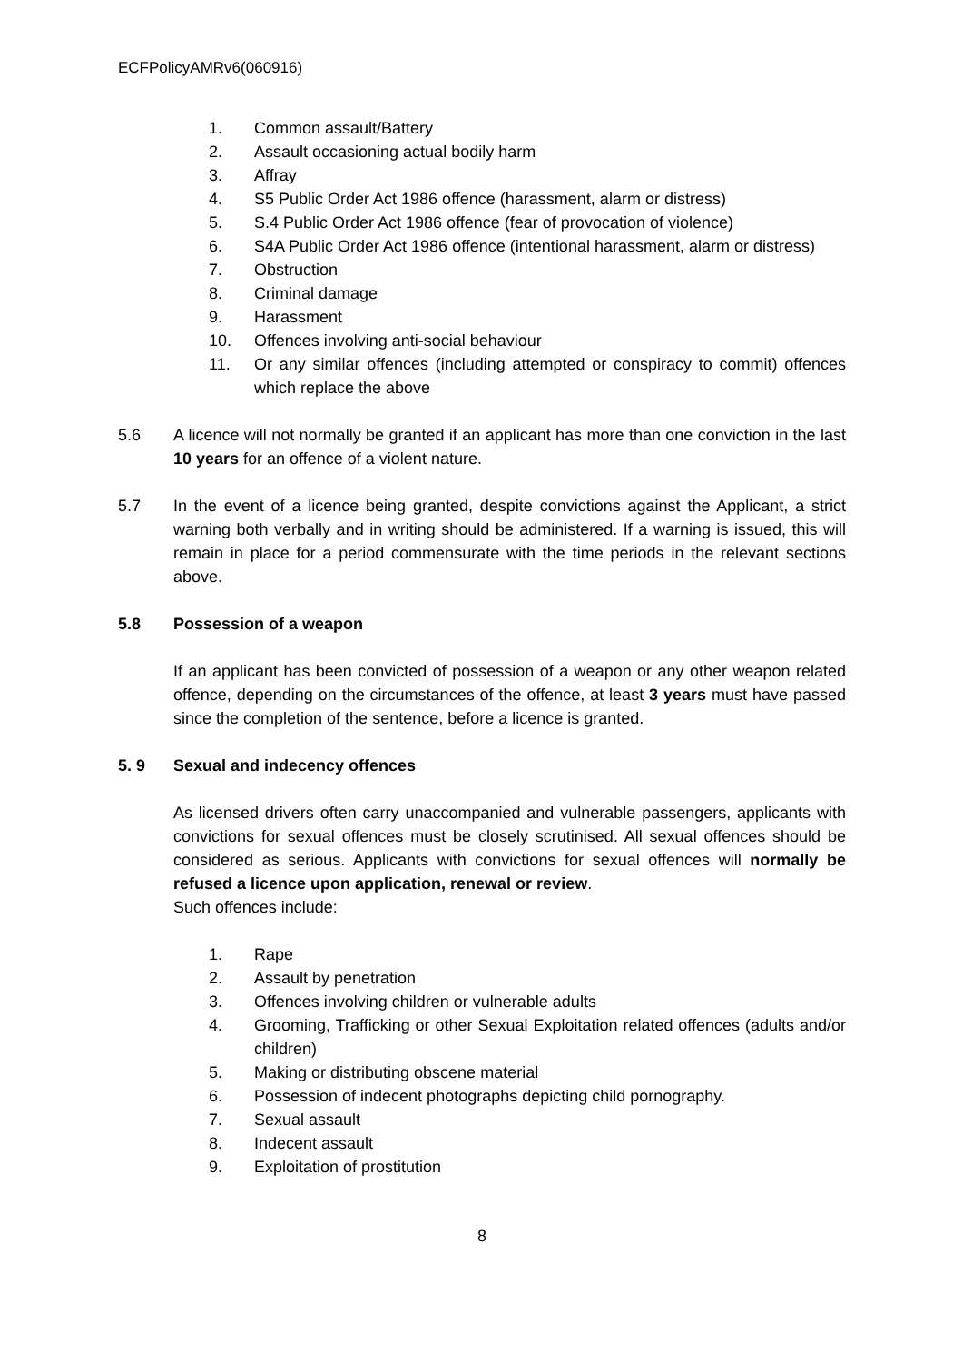ECFPolicyAMRv6(060916)
1. Common assault/Battery
2. Assault occasioning actual bodily harm
3. Affray
4. S5 Public Order Act 1986 offence (harassment, alarm or distress)
5. S.4 Public Order Act 1986 offence (fear of provocation of violence)
6. S4A Public Order Act 1986 offence (intentional harassment, alarm or distress)
7. Obstruction
8. Criminal damage
9. Harassment
10. Offences involving anti-social behaviour
11. Or any similar offences (including attempted or conspiracy to commit) offences which replace the above
5.6 A licence will not normally be granted if an applicant has more than one conviction in the last 10 years for an offence of a violent nature.
5.7 In the event of a licence being granted, despite convictions against the Applicant, a strict warning both verbally and in writing should be administered. If a warning is issued, this will remain in place for a period commensurate with the time periods in the relevant sections above.
5.8 Possession of a weapon
If an applicant has been convicted of possession of a weapon or any other weapon related offence, depending on the circumstances of the offence, at least 3 years must have passed since the completion of the sentence, before a licence is granted.
5. 9 Sexual and indecency offences
As licensed drivers often carry unaccompanied and vulnerable passengers, applicants with convictions for sexual offences must be closely scrutinised. All sexual offences should be considered as serious. Applicants with convictions for sexual offences will normally be refused a licence upon application, renewal or review.
Such offences include:
1. Rape
2. Assault by penetration
3. Offences involving children or vulnerable adults
4. Grooming, Trafficking or other Sexual Exploitation related offences (adults and/or children)
5. Making or distributing obscene material
6. Possession of indecent photographs depicting child pornography.
7. Sexual assault
8. Indecent assault
9. Exploitation of prostitution
8